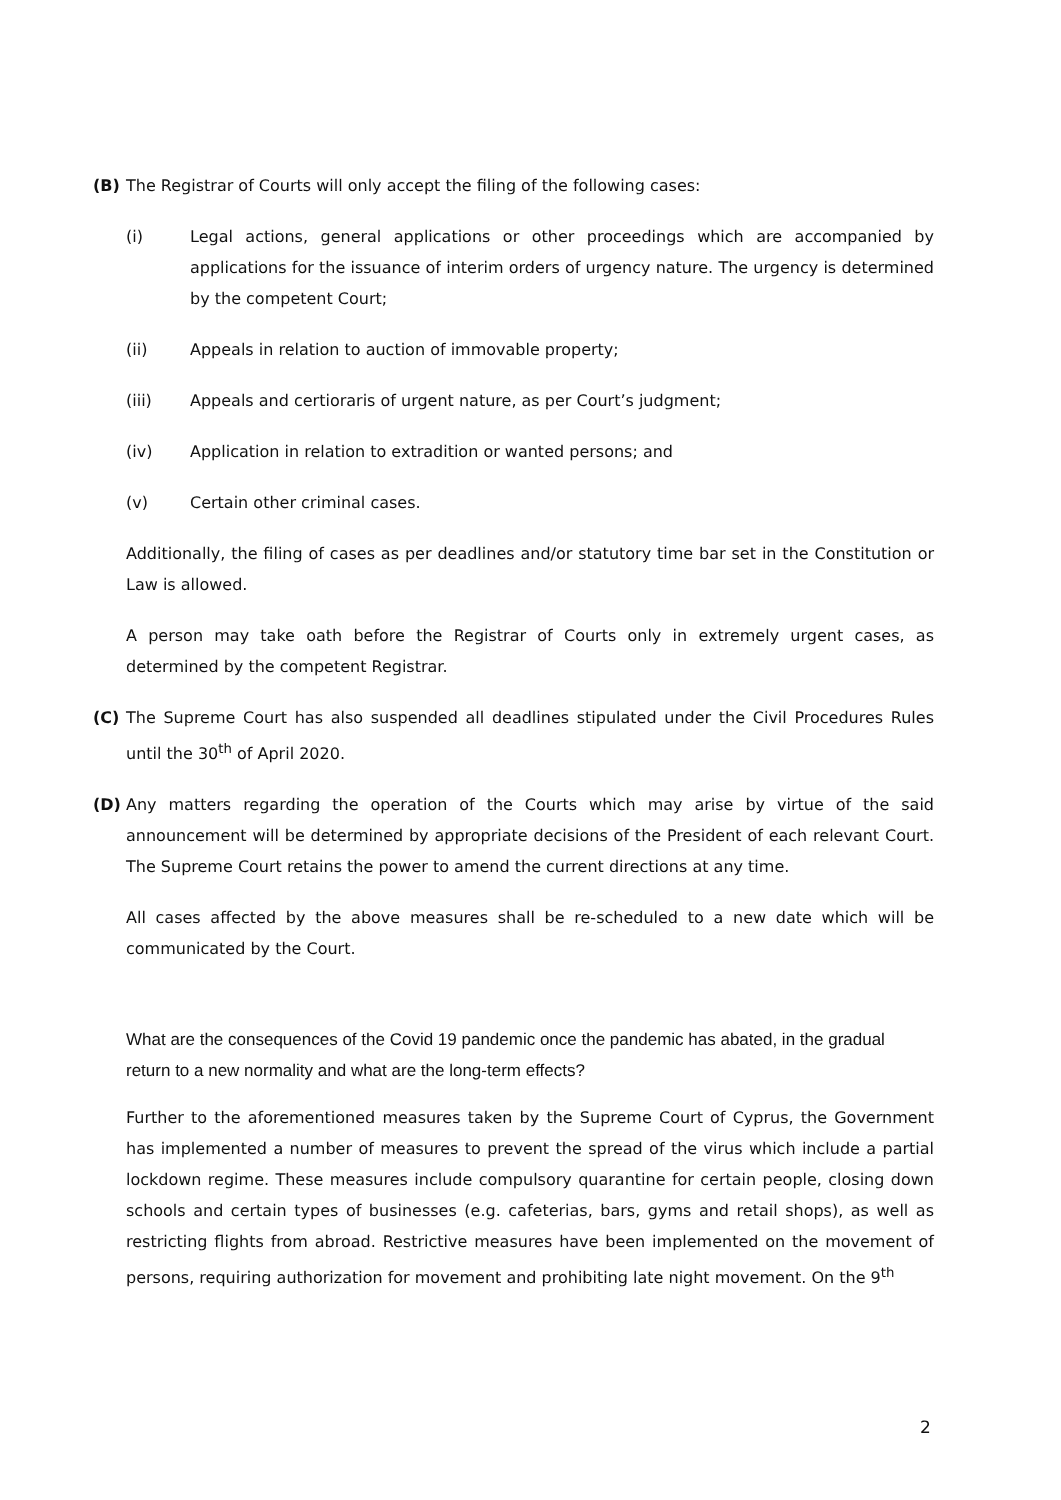(B) The Registrar of Courts will only accept the filing of the following cases:
(i) Legal actions, general applications or other proceedings which are accompanied by applications for the issuance of interim orders of urgency nature. The urgency is determined by the competent Court;
(ii) Appeals in relation to auction of immovable property;
(iii) Appeals and certioraris of urgent nature, as per Court’s judgment;
(iv) Application in relation to extradition or wanted persons; and
(v) Certain other criminal cases.
Additionally, the filing of cases as per deadlines and/or statutory time bar set in the Constitution or Law is allowed.
A person may take oath before the Registrar of Courts only in extremely urgent cases, as determined by the competent Registrar.
(C) The Supreme Court has also suspended all deadlines stipulated under the Civil Procedures Rules until the 30<sup>th</sup> of April 2020.
(D) Any matters regarding the operation of the Courts which may arise by virtue of the said announcement will be determined by appropriate decisions of the President of each relevant Court. The Supreme Court retains the power to amend the current directions at any time.
All cases affected by the above measures shall be re-scheduled to a new date which will be communicated by the Court.
What are the consequences of the Covid 19 pandemic once the pandemic has abated, in the gradual return to a new normality and what are the long-term effects?
Further to the aforementioned measures taken by the Supreme Court of Cyprus, the Government has implemented a number of measures to prevent the spread of the virus which include a partial lockdown regime. These measures include compulsory quarantine for certain people, closing down schools and certain types of businesses (e.g. cafeterias, bars, gyms and retail shops), as well as restricting flights from abroad. Restrictive measures have been implemented on the movement of persons, requiring authorization for movement and prohibiting late night movement. On the 9<sup>th</sup>
2